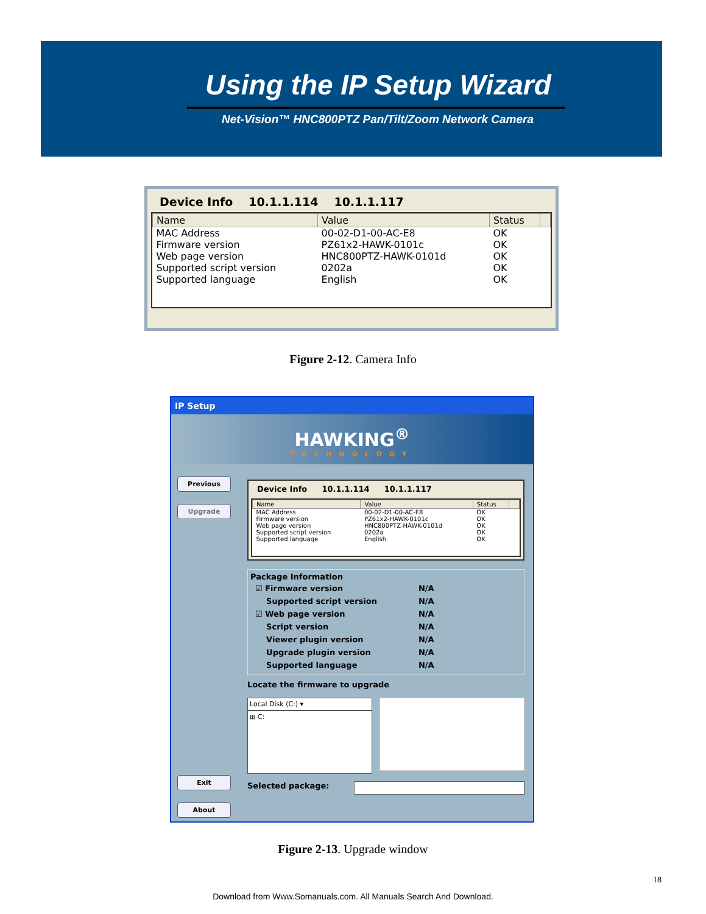Using the IP Setup Wizard
Net-Vision™ HNC800PTZ Pan/Tilt/Zoom Network Camera
Device Info 10.1.1.114 10.1.1.117
| Name | Value | Status | |
| --- | --- | --- | --- |
| MAC Address | 00-02-D1-00-AC-E8 | OK | |
| Firmware version | PZ61x2-HAWK-0101c | OK | |
| Web page version | HNC800PTZ-HAWK-0101d | OK | |
| Supported script version | 0202a | OK | |
| Supported language | English | OK | |
Figure 2-12. Camera Info
IP Setup
HAWKING<sup>®</sup>
TECHNOLOGY
Previous
Upgrade
Exit
About
Device Info 10.1.1.114 10.1.1.117
| Name | Value | Status | |
| --- | --- | --- | --- |
| MAC Address | 00-02-D1-00-AC-E8 | OK | |
| Firmware version | PZ61x2-HAWK-0101c | OK | |
| Web page version | HNC800PTZ-HAWK-0101d | OK | |
| Supported script version | 0202a | OK | |
| Supported language | English | OK | |
Package Information
| ☑ Firmware version | N/A |
| Supported script version | N/A |
| ☑ Web page version | N/A |
| Script version | N/A |
| Viewer plugin version | N/A |
| Upgrade plugin version | N/A |
| Supported language | N/A |
Locate the firmware to upgrade
Local Disk (C:) ▾
⊞ C:
Selected package:
Figure 2-13. Upgrade window
18
Download from Www.Somanuals.com. All Manuals Search And Download.